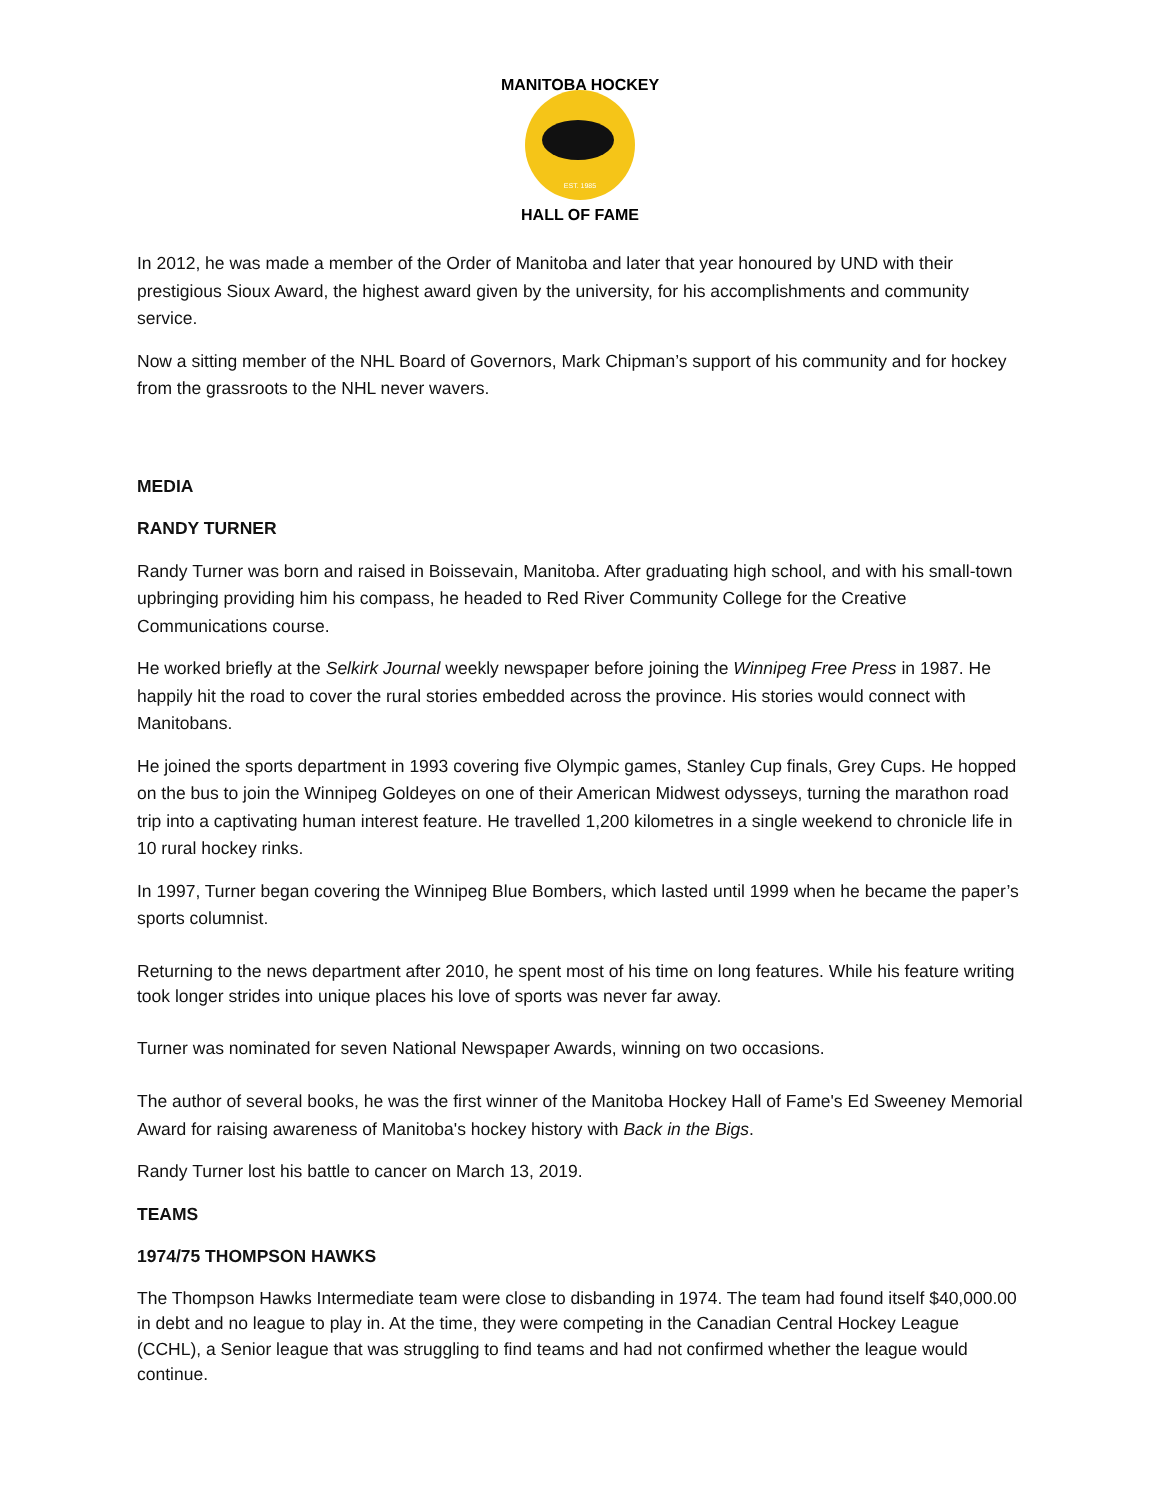MANITOBA HOCKEY
HALL OF FAME
EST. 1985
In 2012, he was made a member of the Order of Manitoba and later that year honoured by UND with their prestigious Sioux Award, the highest award given by the university, for his accomplishments and community service.
Now a sitting member of the NHL Board of Governors, Mark Chipman’s support of his community and for hockey from the grassroots to the NHL never wavers.
MEDIA
RANDY TURNER
Randy Turner was born and raised in Boissevain, Manitoba. After graduating high school, and with his small-town upbringing providing him his compass, he headed to Red River Community College for the Creative Communications course.
He worked briefly at the Selkirk Journal weekly newspaper before joining the Winnipeg Free Press in 1987. He happily hit the road to cover the rural stories embedded across the province. His stories would connect with Manitobans.
He joined the sports department in 1993 covering five Olympic games, Stanley Cup finals, Grey Cups. He hopped on the bus to join the Winnipeg Goldeyes on one of their American Midwest odysseys, turning the marathon road trip into a captivating human interest feature. He travelled 1,200 kilometres in a single weekend to chronicle life in 10 rural hockey rinks.
In 1997, Turner began covering the Winnipeg Blue Bombers, which lasted until 1999 when he became the paper’s sports columnist.
Returning to the news department after 2010, he spent most of his time on long features. While his feature writing took longer strides into unique places his love of sports was never far away.
Turner was nominated for seven National Newspaper Awards, winning on two occasions.
The author of several books, he was the first winner of the Manitoba Hockey Hall of Fame's Ed Sweeney Memorial Award for raising awareness of Manitoba's hockey history with Back in the Bigs.
Randy Turner lost his battle to cancer on March 13, 2019.
TEAMS
1974/75 THOMPSON HAWKS
The Thompson Hawks Intermediate team were close to disbanding in 1974. The team had found itself $40,000.00 in debt and no league to play in. At the time, they were competing in the Canadian Central Hockey League (CCHL), a Senior league that was struggling to find teams and had not confirmed whether the league would continue.